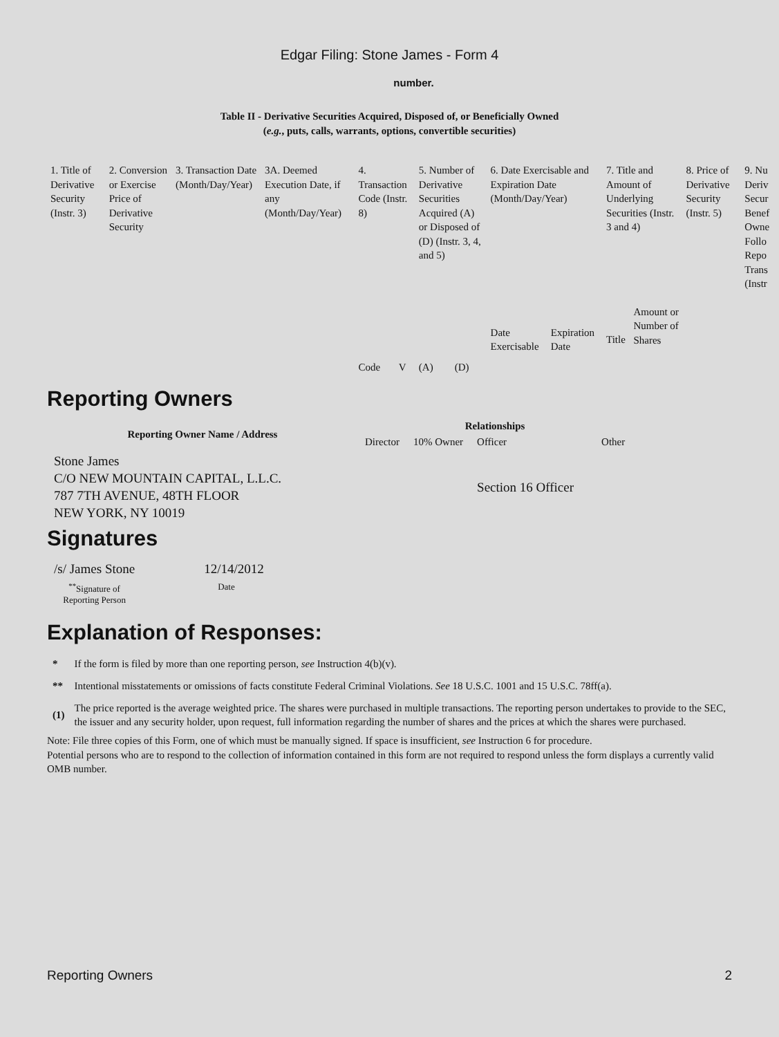Edgar Filing: Stone James - Form 4
number.
Table II - Derivative Securities Acquired, Disposed of, or Beneficially Owned
(e.g., puts, calls, warrants, options, convertible securities)
| 1. Title of Derivative Security (Instr. 3) | 2. Conversion or Exercise Price of Derivative Security | 3. Transaction Date (Month/Day/Year) | 3A. Deemed Execution Date, if any (Month/Day/Year) | 4. Transaction Code (Instr. 8) | | 5. Number of Derivative Securities Acquired (A) or Disposed of (D) (Instr. 3, 4, and 5) | | 6. Date Exercisable and Expiration Date (Month/Day/Year) | | 7. Title and Amount of Underlying Securities (Instr. 3 and 4) | | 8. Price of Derivative Security (Instr. 5) | 9. Nu Deriv Secur Benef Owne Follo Repo Trans (Instr |
| --- | --- | --- | --- | --- | --- | --- | --- | --- | --- | --- | --- | --- | --- |
| | | | | Code | V | (A) | (D) | Date Exercisable | Expiration Date | Title | Amount or Number of Shares | | |
Reporting Owners
| Reporting Owner Name / Address | Relationships | | | |
| --- | --- | --- | --- | --- |
| | Director | 10% Owner | Officer | Other |
| Stone James C/O NEW MOUNTAIN CAPITAL, L.L.C. 787 7TH AVENUE, 48TH FLOOR NEW YORK, NY 10019 | | | Section 16 Officer | |
Signatures
| /s/ James Stone | 12/14/2012 |
| <sup>**</sup> Signature of Reporting Person | Date |
Explanation of Responses:
| * | If the form is filed by more than one reporting person, see Instruction 4(b)(v). |
| ** | Intentional misstatements or omissions of facts constitute Federal Criminal Violations. See 18 U.S.C. 1001 and 15 U.S.C. 78ff(a). |
| (1) | The price reported is the average weighted price. The shares were purchased in multiple transactions. The reporting person undertakes to provide to the SEC, the issuer and any security holder, upon request, full information regarding the number of shares and the prices at which the shares were purchased. |
Note: File three copies of this Form, one of which must be manually signed. If space is insufficient, see Instruction 6 for procedure.
Potential persons who are to respond to the collection of information contained in this form are not required to respond unless the form displays a currently valid OMB number.
Reporting Owners 2